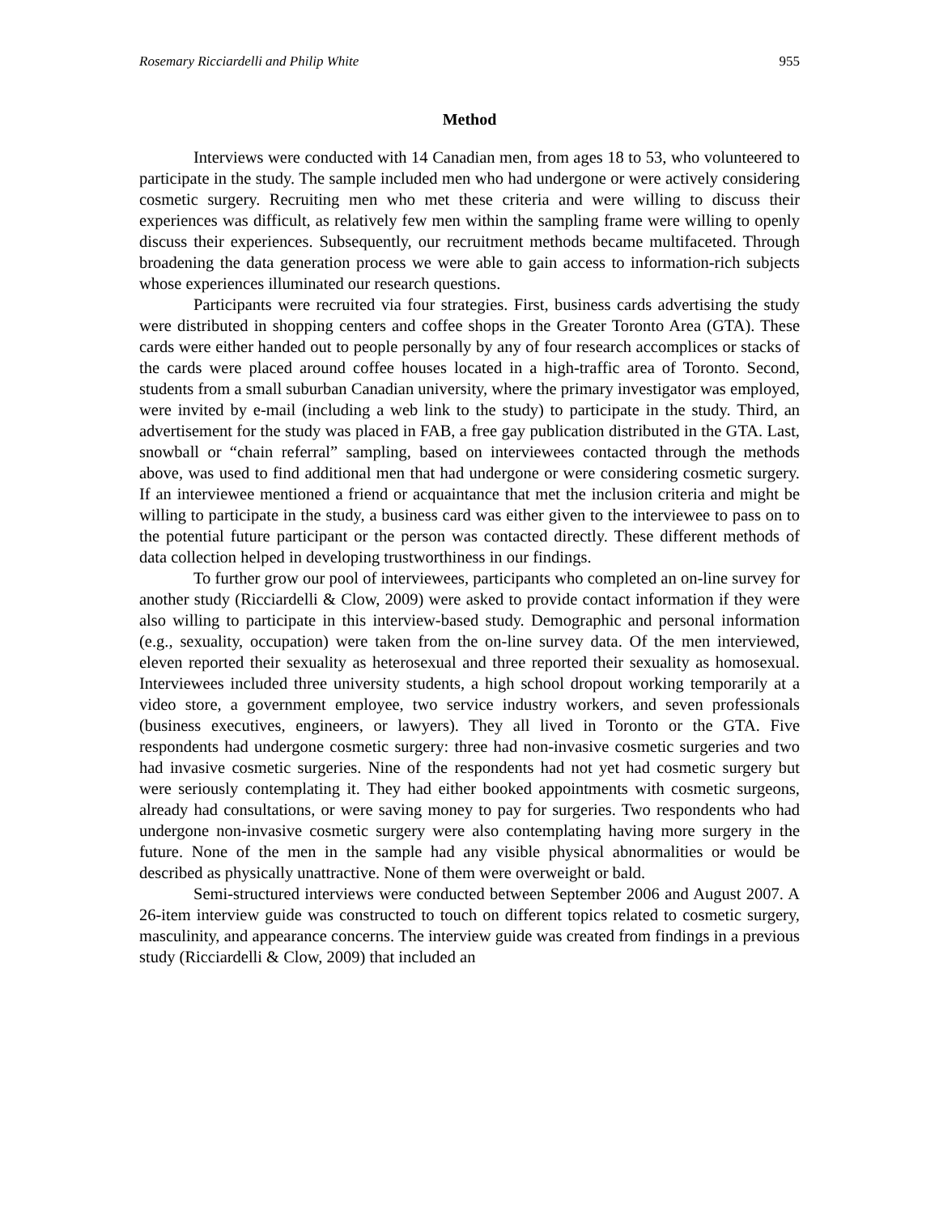Rosemary Ricciardelli and Philip White 955
Method
Interviews were conducted with 14 Canadian men, from ages 18 to 53, who volunteered to participate in the study. The sample included men who had undergone or were actively considering cosmetic surgery. Recruiting men who met these criteria and were willing to discuss their experiences was difficult, as relatively few men within the sampling frame were willing to openly discuss their experiences. Subsequently, our recruitment methods became multifaceted. Through broadening the data generation process we were able to gain access to information-rich subjects whose experiences illuminated our research questions.
Participants were recruited via four strategies. First, business cards advertising the study were distributed in shopping centers and coffee shops in the Greater Toronto Area (GTA). These cards were either handed out to people personally by any of four research accomplices or stacks of the cards were placed around coffee houses located in a high-traffic area of Toronto. Second, students from a small suburban Canadian university, where the primary investigator was employed, were invited by e-mail (including a web link to the study) to participate in the study. Third, an advertisement for the study was placed in FAB, a free gay publication distributed in the GTA. Last, snowball or “chain referral” sampling, based on interviewees contacted through the methods above, was used to find additional men that had undergone or were considering cosmetic surgery. If an interviewee mentioned a friend or acquaintance that met the inclusion criteria and might be willing to participate in the study, a business card was either given to the interviewee to pass on to the potential future participant or the person was contacted directly. These different methods of data collection helped in developing trustworthiness in our findings.
To further grow our pool of interviewees, participants who completed an on-line survey for another study (Ricciardelli & Clow, 2009) were asked to provide contact information if they were also willing to participate in this interview-based study. Demographic and personal information (e.g., sexuality, occupation) were taken from the on-line survey data. Of the men interviewed, eleven reported their sexuality as heterosexual and three reported their sexuality as homosexual. Interviewees included three university students, a high school dropout working temporarily at a video store, a government employee, two service industry workers, and seven professionals (business executives, engineers, or lawyers). They all lived in Toronto or the GTA. Five respondents had undergone cosmetic surgery: three had non-invasive cosmetic surgeries and two had invasive cosmetic surgeries. Nine of the respondents had not yet had cosmetic surgery but were seriously contemplating it. They had either booked appointments with cosmetic surgeons, already had consultations, or were saving money to pay for surgeries. Two respondents who had undergone non-invasive cosmetic surgery were also contemplating having more surgery in the future. None of the men in the sample had any visible physical abnormalities or would be described as physically unattractive. None of them were overweight or bald.
Semi-structured interviews were conducted between September 2006 and August 2007. A 26-item interview guide was constructed to touch on different topics related to cosmetic surgery, masculinity, and appearance concerns. The interview guide was created from findings in a previous study (Ricciardelli & Clow, 2009) that included an